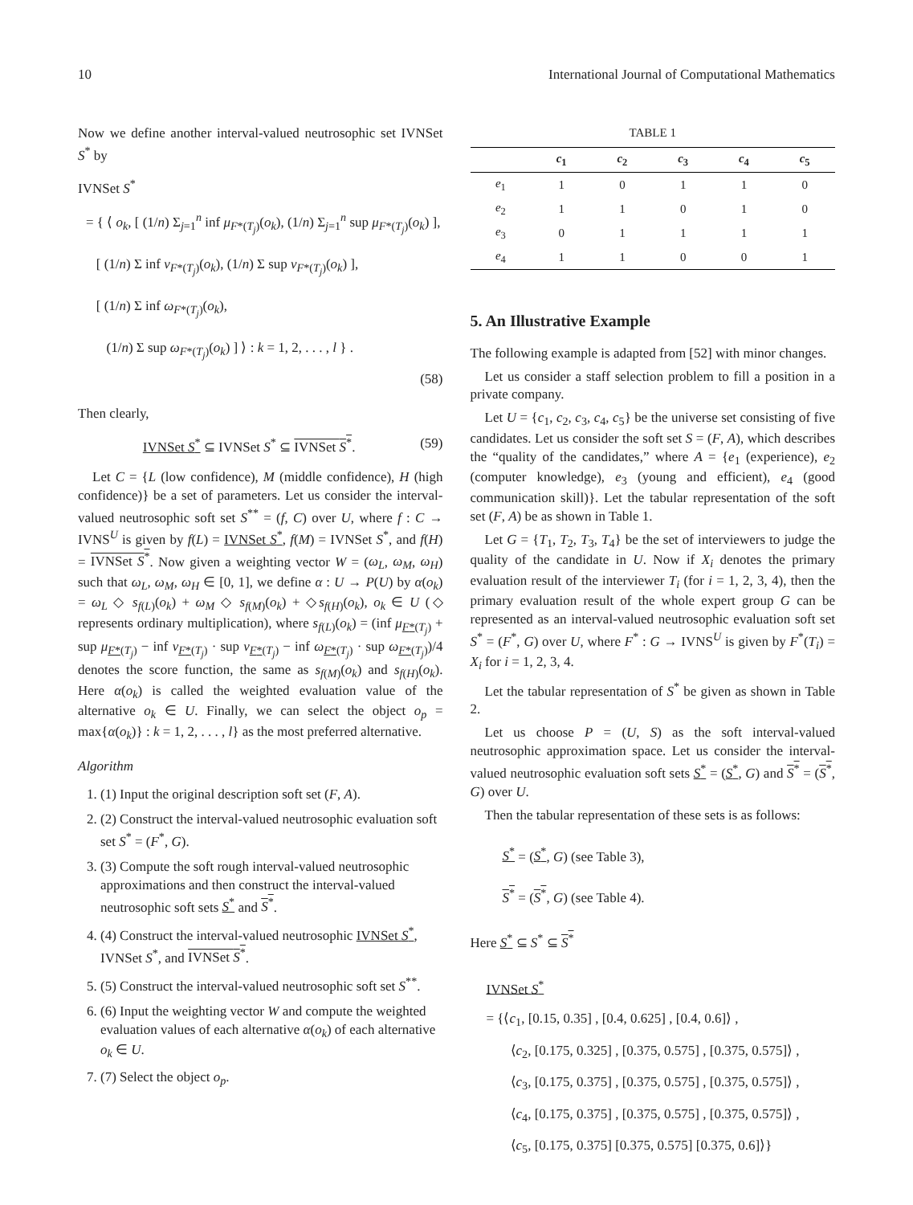10 International Journal of Computational Mathematics
Now we define another interval-valued neutrosophic set IVNSet S<sup>*</sup> by
IVNSet S<sup>*</sup>
= { ⟨ o<sub>k</sub>, [ (1/n) Σ<sub>j=1</sub><sup>n</sup> inf μ<sub>F*(T<sub>j</sub>)</sub>(o<sub>k</sub>), (1/n) Σ<sub>j=1</sub><sup>n</sup> sup μ<sub>F*(T<sub>j</sub>)</sub>(o<sub>k</sub>) ],
[ (1/n) Σ inf ν<sub>F*(T<sub>j</sub>)</sub>(o<sub>k</sub>), (1/n) Σ sup ν<sub>F*(T<sub>j</sub>)</sub>(o<sub>k</sub>) ],
[ (1/n) Σ inf ω<sub>F*(T<sub>j</sub>)</sub>(o<sub>k</sub>),
(1/n) Σ sup ω<sub>F*(T<sub>j</sub>)</sub>(o<sub>k</sub>) ] ⟩ : k = 1, 2, . . . , l } .
(58)
Then clearly,
IVNSet S<sup>*</sup> ⊆ IVNSet S<sup>*</sup> ⊆ IVNSet S<sup>*</sup>. (59)
Let C = {L (low confidence), M (middle confidence), H (high confidence)} be a set of parameters. Let us consider the interval-valued neutrosophic soft set S<sup>**</sup> = (f, C) over U, where f : C → IVNS<sup>U</sup> is given by f(L) = IVNSet S<sup>*</sup>, f(M) = IVNSet S<sup>*</sup>, and f(H) = IVNSet S<sup>*</sup>. Now given a weighting vector W = (ω<sub>L</sub>, ω<sub>M</sub>, ω<sub>H</sub>) such that ω<sub>L</sub>, ω<sub>M</sub>, ω<sub>H</sub> ∈ [0, 1], we define α : U → P(U) by α(o<sub>k</sub>) = ω<sub>L</sub> ◇ s<sub>f(L)</sub>(o<sub>k</sub>) + ω<sub>M</sub> ◇ s<sub>f(M)</sub>(o<sub>k</sub>) + ◇s<sub>f(H)</sub>(o<sub>k</sub>), o<sub>k</sub> ∈ U (◇ represents ordinary multiplication), where s<sub>f(L)</sub>(o<sub>k</sub>) = (inf μ<sub>F*(T<sub>j</sub>)</sub> + sup μ<sub>F*(T<sub>j</sub>)</sub> − inf ν<sub>F*(T<sub>j</sub>)</sub> · sup ν<sub>F*(T<sub>j</sub>)</sub> − inf ω<sub>F*(T<sub>j</sub>)</sub> · sup ω<sub>F*(T<sub>j</sub>)</sub>)/4 denotes the score function, the same as s<sub>f(M)</sub>(o<sub>k</sub>) and s<sub>f(H)</sub>(o<sub>k</sub>). Here α(o<sub>k</sub>) is called the weighted evaluation value of the alternative o<sub>k</sub> ∈ U. Finally, we can select the object o<sub>p</sub> = max{α(o<sub>k</sub>)} : k = 1, 2, . . . , l} as the most preferred alternative.
Algorithm
1. (1) Input the original description soft set (F, A).
2. (2) Construct the interval-valued neutrosophic evaluation soft set S<sup>*</sup> = (F<sup>*</sup>, G).
3. (3) Compute the soft rough interval-valued neutrosophic approximations and then construct the interval-valued neutrosophic soft sets S<sup>*</sup> and S<sup>*</sup>.
4. (4) Construct the interval-valued neutrosophic IVNSet S<sup>*</sup>, IVNSet S<sup>*</sup>, and IVNSet S<sup>*</sup>.
5. (5) Construct the interval-valued neutrosophic soft set S<sup>**</sup>.
6. (6) Input the weighting vector W and compute the weighted evaluation values of each alternative α(o<sub>k</sub>) of each alternative o<sub>k</sub> ∈ U.
7. (7) Select the object o<sub>p</sub>.
TABLE 1
| | c<sub>1</sub> | c<sub>2</sub> | c<sub>3</sub> | c<sub>4</sub> | c<sub>5</sub> |
| --- | --- | --- | --- | --- | --- |
| e<sub>1</sub> | 1 | 0 | 1 | 1 | 0 |
| e<sub>2</sub> | 1 | 1 | 0 | 1 | 0 |
| e<sub>3</sub> | 0 | 1 | 1 | 1 | 1 |
| e<sub>4</sub> | 1 | 1 | 0 | 0 | 1 |
5. An Illustrative Example
The following example is adapted from [52] with minor changes.
Let us consider a staff selection problem to fill a position in a private company.
Let U = {c<sub>1</sub>, c<sub>2</sub>, c<sub>3</sub>, c<sub>4</sub>, c<sub>5</sub>} be the universe set consisting of five candidates. Let us consider the soft set S = (F, A), which describes the “quality of the candidates,” where A = {e<sub>1</sub> (experience), e<sub>2</sub> (computer knowledge), e<sub>3</sub> (young and efficient), e<sub>4</sub> (good communication skill)}. Let the tabular representation of the soft set (F, A) be as shown in Table 1.
Let G = {T<sub>1</sub>, T<sub>2</sub>, T<sub>3</sub>, T<sub>4</sub>} be the set of interviewers to judge the quality of the candidate in U. Now if X<sub>i</sub> denotes the primary evaluation result of the interviewer T<sub>i</sub> (for i = 1, 2, 3, 4), then the primary evaluation result of the whole expert group G can be represented as an interval-valued neutrosophic evaluation soft set S<sup>*</sup> = (F<sup>*</sup>, G) over U, where F<sup>*</sup> : G → IVNS<sup>U</sup> is given by F<sup>*</sup>(T<sub>i</sub>) = X<sub>i</sub> for i = 1, 2, 3, 4.
Let the tabular representation of S<sup>*</sup> be given as shown in Table 2.
Let us choose P = (U, S) as the soft interval-valued neutrosophic approximation space. Let us consider the interval-valued neutrosophic evaluation soft sets S<sup>*</sup> = (S<sup>*</sup>, G) and S<sup>*</sup> = (S<sup>*</sup>, G) over U.
Then the tabular representation of these sets is as follows:
S<sup>*</sup> = (S<sup>*</sup>, G) (see Table 3),
S<sup>*</sup> = (S<sup>*</sup>, G) (see Table 4).
Here S<sup>*</sup> ⊆ S<sup>*</sup> ⊆ S<sup>*</sup>
IVNSet S<sup>*</sup>
= {⟨c<sub>1</sub>, [0.15, 0.35] , [0.4, 0.625] , [0.4, 0.6]⟩ ,
⟨c<sub>2</sub>, [0.175, 0.325] , [0.375, 0.575] , [0.375, 0.575]⟩ ,
⟨c<sub>3</sub>, [0.175, 0.375] , [0.375, 0.575] , [0.375, 0.575]⟩ ,
⟨c<sub>4</sub>, [0.175, 0.375] , [0.375, 0.575] , [0.375, 0.575]⟩ ,
⟨c<sub>5</sub>, [0.175, 0.375] [0.375, 0.575] [0.375, 0.6]⟩}